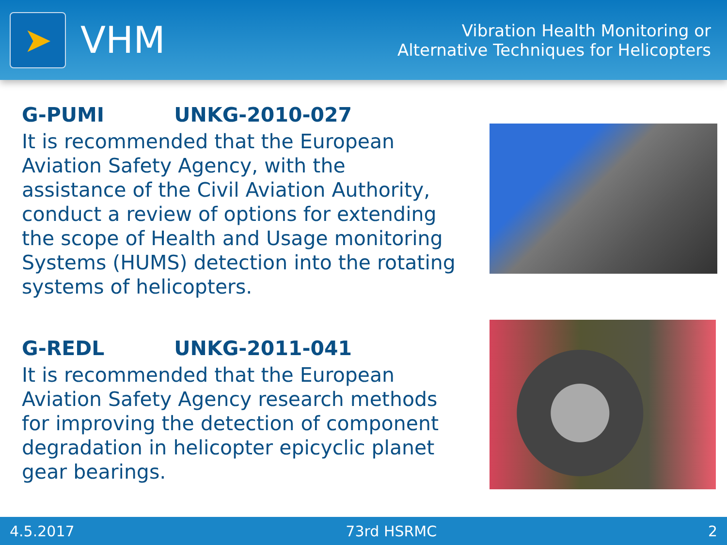➤
VHM
Vibration Health Monitoring or
Alternative Techniques for Helicopters
G-PUMI UNKG-2010-027
It is recommended that the European Aviation Safety Agency, with the assistance of the Civil Aviation Authority, conduct a review of options for extending the scope of Health and Usage monitoring Systems (HUMS) detection into the rotating systems of helicopters.
G-REDL UNKG-2011-041
It is recommended that the European Aviation Safety Agency research methods for improving the detection of component degradation in helicopter epicyclic planet gear bearings.
4.5.2017 73rd HSRMC 2